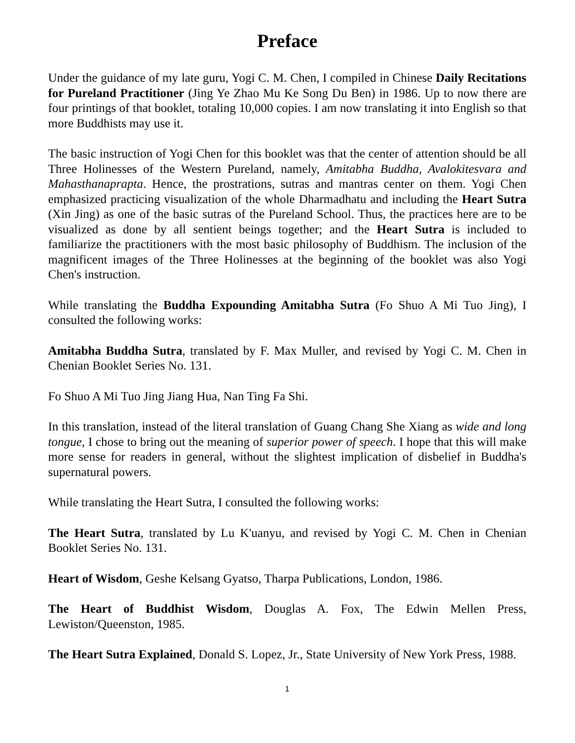Preface
Under the guidance of my late guru, Yogi C. M. Chen, I compiled in Chinese Daily Recitations for Pureland Practitioner (Jing Ye Zhao Mu Ke Song Du Ben) in 1986. Up to now there are four printings of that booklet, totaling 10,000 copies. I am now translating it into English so that more Buddhists may use it.
The basic instruction of Yogi Chen for this booklet was that the center of attention should be all Three Holinesses of the Western Pureland, namely, Amitabha Buddha, Avalokitesvara and Mahasthanaprapta. Hence, the prostrations, sutras and mantras center on them. Yogi Chen emphasized practicing visualization of the whole Dharmadhatu and including the Heart Sutra (Xin Jing) as one of the basic sutras of the Pureland School. Thus, the practices here are to be visualized as done by all sentient beings together; and the Heart Sutra is included to familiarize the practitioners with the most basic philosophy of Buddhism. The inclusion of the magnificent images of the Three Holinesses at the beginning of the booklet was also Yogi Chen's instruction.
While translating the Buddha Expounding Amitabha Sutra (Fo Shuo A Mi Tuo Jing), I consulted the following works:
Amitabha Buddha Sutra, translated by F. Max Muller, and revised by Yogi C. M. Chen in Chenian Booklet Series No. 131.
Fo Shuo A Mi Tuo Jing Jiang Hua, Nan Ting Fa Shi.
In this translation, instead of the literal translation of Guang Chang She Xiang as wide and long tongue, I chose to bring out the meaning of superior power of speech. I hope that this will make more sense for readers in general, without the slightest implication of disbelief in Buddha's supernatural powers.
While translating the Heart Sutra, I consulted the following works:
The Heart Sutra, translated by Lu K'uanyu, and revised by Yogi C. M. Chen in Chenian Booklet Series No. 131.
Heart of Wisdom, Geshe Kelsang Gyatso, Tharpa Publications, London, 1986.
The Heart of Buddhist Wisdom, Douglas A. Fox, The Edwin Mellen Press, Lewiston/Queenston, 1985.
The Heart Sutra Explained, Donald S. Lopez, Jr., State University of New York Press, 1988.
1